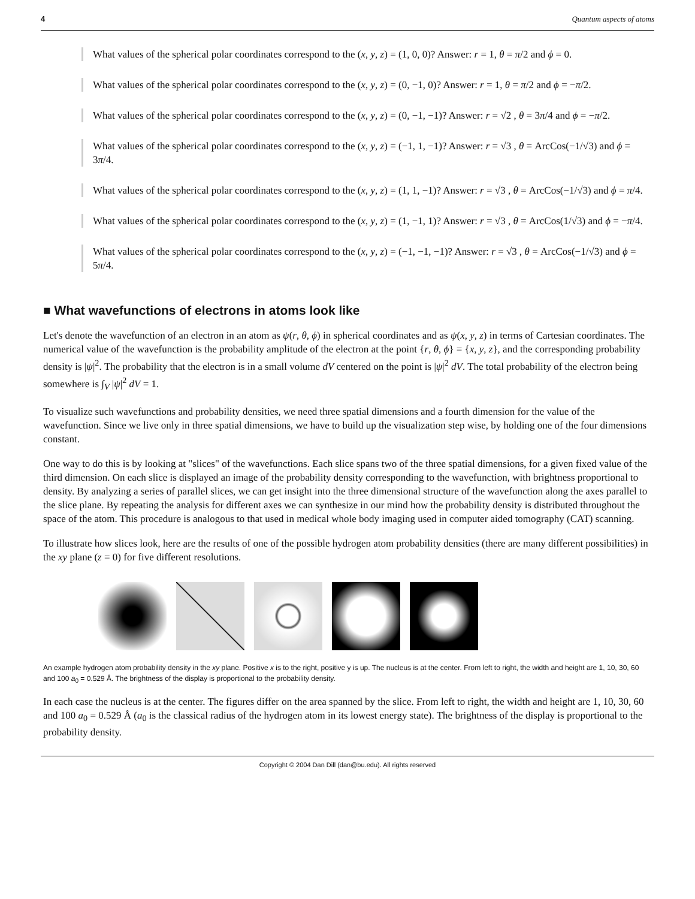4 Quantum aspects of atoms
What values of the spherical polar coordinates correspond to the (x, y, z) = (1, 0, 0)? Answer: r = 1, θ = π/2 and ϕ = 0.
What values of the spherical polar coordinates correspond to the (x, y, z) = (0, −1, 0)? Answer: r = 1, θ = π/2 and ϕ = −π/2.
What values of the spherical polar coordinates correspond to the (x, y, z) = (0, −1, −1)? Answer: r = √2 , θ = 3π/4 and ϕ = −π/2.
What values of the spherical polar coordinates correspond to the (x, y, z) = (−1, 1, −1)? Answer: r = √3 , θ = ArcCos(−1/√3) and ϕ = 3π/4.
What values of the spherical polar coordinates correspond to the (x, y, z) = (1, 1, −1)? Answer: r = √3 , θ = ArcCos(−1/√3) and ϕ = π/4.
What values of the spherical polar coordinates correspond to the (x, y, z) = (1, −1, 1)? Answer: r = √3 , θ = ArcCos(1/√3) and ϕ = −π/4.
What values of the spherical polar coordinates correspond to the (x, y, z) = (−1, −1, −1)? Answer: r = √3 , θ = ArcCos(−1/√3) and ϕ = 5π/4.
■ What wavefunctions of electrons in atoms look like
Let's denote the wavefunction of an electron in an atom as ψ(r, θ, ϕ) in spherical coordinates and as ψ(x, y, z) in terms of Cartesian coordinates. The numerical value of the wavefunction is the probability amplitude of the electron at the point {r, θ, ϕ} = {x, y, z}, and the corresponding probability density is |ψ|<sup>2</sup>. The probability that the electron is in a small volume dV centered on the point is |ψ|<sup>2</sup> dV. The total probability of the electron being somewhere is ∫<sub>V</sub> |ψ|<sup>2</sup> dV = 1.
To visualize such wavefunctions and probability densities, we need three spatial dimensions and a fourth dimension for the value of the wavefunction. Since we live only in three spatial dimensions, we have to build up the visualization step wise, by holding one of the four dimensions constant.
One way to do this is by looking at "slices" of the wavefunctions. Each slice spans two of the three spatial dimensions, for a given fixed value of the third dimension. On each slice is displayed an image of the probability density corresponding to the wavefunction, with brightness proportional to density. By analyzing a series of parallel slices, we can get insight into the three dimensional structure of the wavefunction along the axes parallel to the slice plane. By repeating the analysis for different axes we can synthesize in our mind how the probability density is distributed throughout the space of the atom. This procedure is analogous to that used in medical whole body imaging used in computer aided tomography (CAT) scanning.
To illustrate how slices look, here are the results of one of the possible hydrogen atom probability densities (there are many different possibilities) in the xy plane (z = 0) for five different resolutions.
An example hydrogen atom probability density in the xy plane. Positive x is to the right, positive y is up. The nucleus is at the center. From left to right, the width and height are 1, 10, 30, 60 and 100 a<sub>0</sub> = 0.529 Å. The brightness of the display is proportional to the probability density.
In each case the nucleus is at the center. The figures differ on the area spanned by the slice. From left to right, the width and height are 1, 10, 30, 60 and 100 a<sub>0</sub> = 0.529 Å (a<sub>0</sub> is the classical radius of the hydrogen atom in its lowest energy state). The brightness of the display is proportional to the probability density.
Copyright © 2004 Dan Dill (dan@bu.edu). All rights reserved